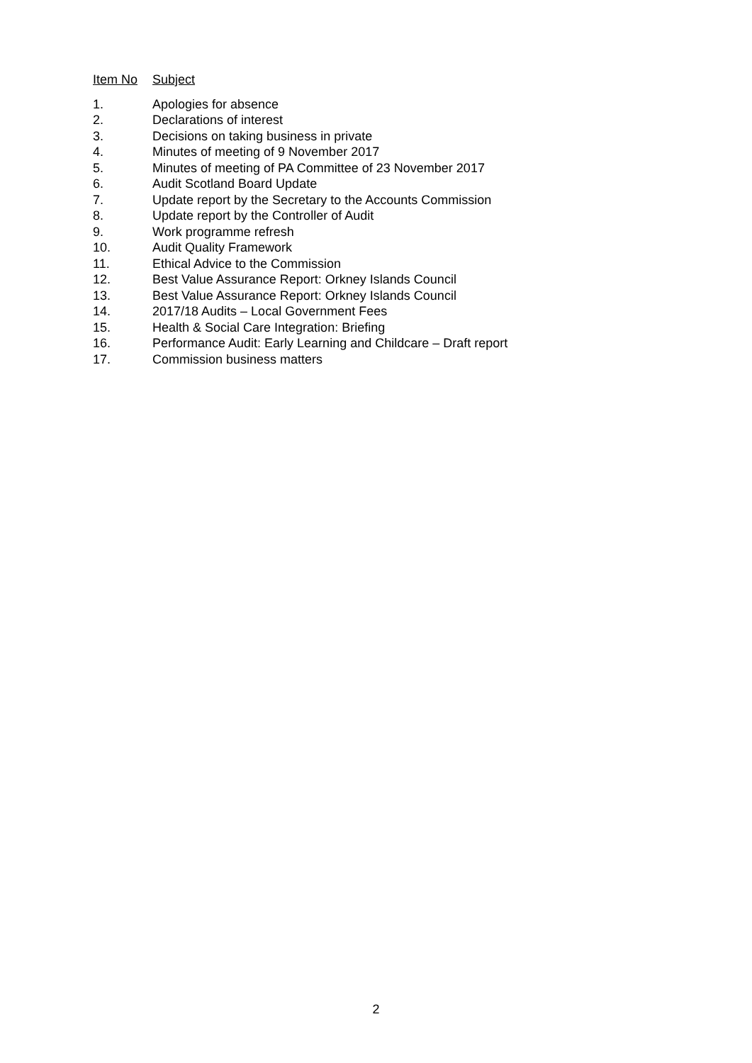Item No Subject
1. Apologies for absence
2. Declarations of interest
3. Decisions on taking business in private
4. Minutes of meeting of 9 November 2017
5. Minutes of meeting of PA Committee of 23 November 2017
6. Audit Scotland Board Update
7. Update report by the Secretary to the Accounts Commission
8. Update report by the Controller of Audit
9. Work programme refresh
10. Audit Quality Framework
11. Ethical Advice to the Commission
12. Best Value Assurance Report: Orkney Islands Council
13. Best Value Assurance Report: Orkney Islands Council
14. 2017/18 Audits – Local Government Fees
15. Health & Social Care Integration: Briefing
16. Performance Audit: Early Learning and Childcare – Draft report
17. Commission business matters
2